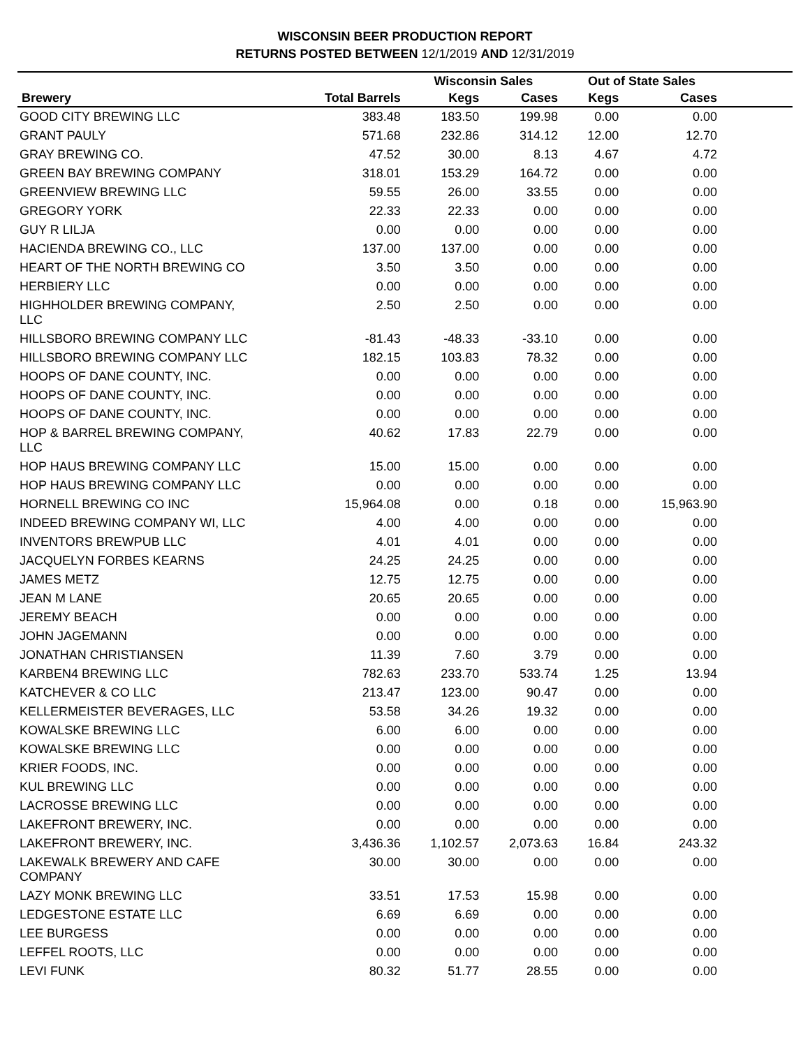WISCONSIN BEER PRODUCTION REPORT
RETURNS POSTED BETWEEN 12/1/2019 AND 12/31/2019
| | | Wisconsin Sales | | Out of State Sales | | |
| --- | --- | --- | --- | --- | --- | --- |
| Brewery | Total Barrels | Kegs | Cases | Kegs | Cases | |
| GOOD CITY BREWING LLC | 383.48 | 183.50 | 199.98 | 0.00 | 0.00 | |
| GRANT PAULY | 571.68 | 232.86 | 314.12 | 12.00 | 12.70 | |
| GRAY BREWING CO. | 47.52 | 30.00 | 8.13 | 4.67 | 4.72 | |
| GREEN BAY BREWING COMPANY | 318.01 | 153.29 | 164.72 | 0.00 | 0.00 | |
| GREENVIEW BREWING LLC | 59.55 | 26.00 | 33.55 | 0.00 | 0.00 | |
| GREGORY YORK | 22.33 | 22.33 | 0.00 | 0.00 | 0.00 | |
| GUY R LILJA | 0.00 | 0.00 | 0.00 | 0.00 | 0.00 | |
| HACIENDA BREWING CO., LLC | 137.00 | 137.00 | 0.00 | 0.00 | 0.00 | |
| HEART OF THE NORTH BREWING CO | 3.50 | 3.50 | 0.00 | 0.00 | 0.00 | |
| HERBIERY LLC | 0.00 | 0.00 | 0.00 | 0.00 | 0.00 | |
| HIGHHOLDER BREWING COMPANY, LLC | 2.50 | 2.50 | 0.00 | 0.00 | 0.00 | |
| HILLSBORO BREWING COMPANY LLC | -81.43 | -48.33 | -33.10 | 0.00 | 0.00 | |
| HILLSBORO BREWING COMPANY LLC | 182.15 | 103.83 | 78.32 | 0.00 | 0.00 | |
| HOOPS OF DANE COUNTY, INC. | 0.00 | 0.00 | 0.00 | 0.00 | 0.00 | |
| HOOPS OF DANE COUNTY, INC. | 0.00 | 0.00 | 0.00 | 0.00 | 0.00 | |
| HOOPS OF DANE COUNTY, INC. | 0.00 | 0.00 | 0.00 | 0.00 | 0.00 | |
| HOP & BARREL BREWING COMPANY, LLC | 40.62 | 17.83 | 22.79 | 0.00 | 0.00 | |
| HOP HAUS BREWING COMPANY LLC | 15.00 | 15.00 | 0.00 | 0.00 | 0.00 | |
| HOP HAUS BREWING COMPANY LLC | 0.00 | 0.00 | 0.00 | 0.00 | 0.00 | |
| HORNELL BREWING CO INC | 15,964.08 | 0.00 | 0.18 | 0.00 | 15,963.90 | |
| INDEED BREWING COMPANY WI, LLC | 4.00 | 4.00 | 0.00 | 0.00 | 0.00 | |
| INVENTORS BREWPUB LLC | 4.01 | 4.01 | 0.00 | 0.00 | 0.00 | |
| JACQUELYN FORBES KEARNS | 24.25 | 24.25 | 0.00 | 0.00 | 0.00 | |
| JAMES METZ | 12.75 | 12.75 | 0.00 | 0.00 | 0.00 | |
| JEAN M LANE | 20.65 | 20.65 | 0.00 | 0.00 | 0.00 | |
| JEREMY BEACH | 0.00 | 0.00 | 0.00 | 0.00 | 0.00 | |
| JOHN JAGEMANN | 0.00 | 0.00 | 0.00 | 0.00 | 0.00 | |
| JONATHAN CHRISTIANSEN | 11.39 | 7.60 | 3.79 | 0.00 | 0.00 | |
| KARBEN4 BREWING LLC | 782.63 | 233.70 | 533.74 | 1.25 | 13.94 | |
| KATCHEVER & CO LLC | 213.47 | 123.00 | 90.47 | 0.00 | 0.00 | |
| KELLERMEISTER BEVERAGES, LLC | 53.58 | 34.26 | 19.32 | 0.00 | 0.00 | |
| KOWALSKE BREWING LLC | 6.00 | 6.00 | 0.00 | 0.00 | 0.00 | |
| KOWALSKE BREWING LLC | 0.00 | 0.00 | 0.00 | 0.00 | 0.00 | |
| KRIER FOODS, INC. | 0.00 | 0.00 | 0.00 | 0.00 | 0.00 | |
| KUL BREWING LLC | 0.00 | 0.00 | 0.00 | 0.00 | 0.00 | |
| LACROSSE BREWING LLC | 0.00 | 0.00 | 0.00 | 0.00 | 0.00 | |
| LAKEFRONT BREWERY, INC. | 0.00 | 0.00 | 0.00 | 0.00 | 0.00 | |
| LAKEFRONT BREWERY, INC. | 3,436.36 | 1,102.57 | 2,073.63 | 16.84 | 243.32 | |
| LAKEWALK BREWERY AND CAFE COMPANY | 30.00 | 30.00 | 0.00 | 0.00 | 0.00 | |
| LAZY MONK BREWING LLC | 33.51 | 17.53 | 15.98 | 0.00 | 0.00 | |
| LEDGESTONE ESTATE LLC | 6.69 | 6.69 | 0.00 | 0.00 | 0.00 | |
| LEE BURGESS | 0.00 | 0.00 | 0.00 | 0.00 | 0.00 | |
| LEFFEL ROOTS, LLC | 0.00 | 0.00 | 0.00 | 0.00 | 0.00 | |
| LEVI FUNK | 80.32 | 51.77 | 28.55 | 0.00 | 0.00 | |